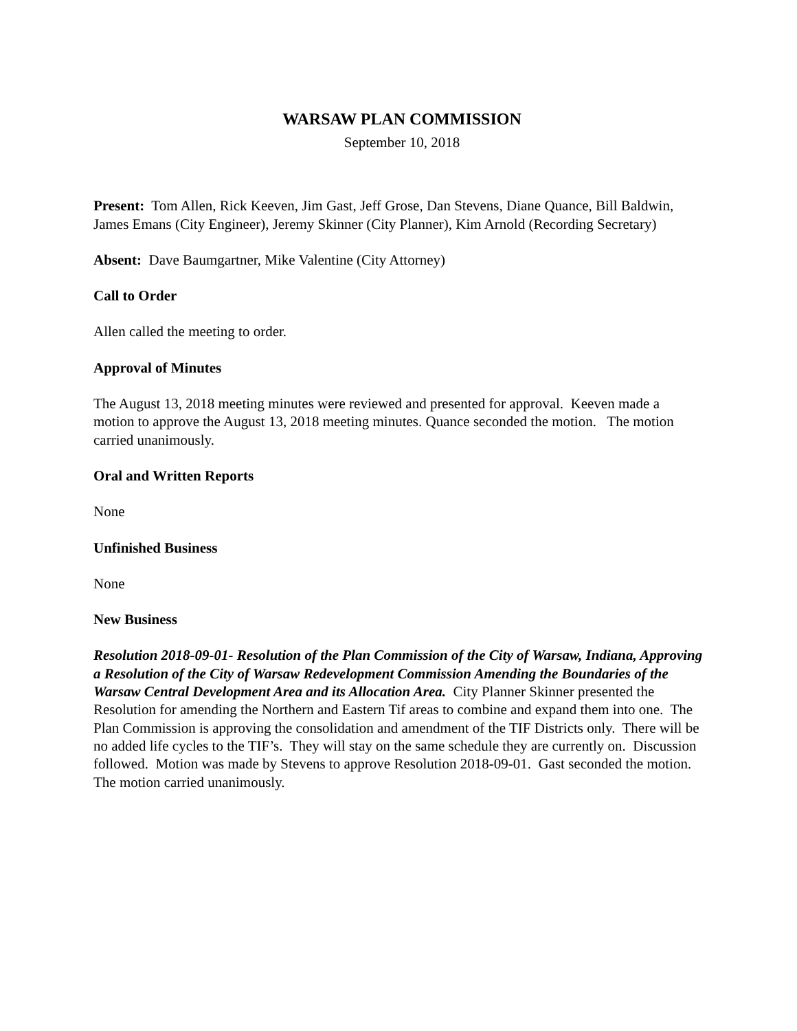WARSAW PLAN COMMISSION
September 10, 2018
Present: Tom Allen, Rick Keeven, Jim Gast, Jeff Grose, Dan Stevens, Diane Quance, Bill Baldwin, James Emans (City Engineer), Jeremy Skinner (City Planner), Kim Arnold (Recording Secretary)
Absent: Dave Baumgartner, Mike Valentine (City Attorney)
Call to Order
Allen called the meeting to order.
Approval of Minutes
The August 13, 2018 meeting minutes were reviewed and presented for approval. Keeven made a motion to approve the August 13, 2018 meeting minutes. Quance seconded the motion. The motion carried unanimously.
Oral and Written Reports
None
Unfinished Business
None
New Business
Resolution 2018-09-01- Resolution of the Plan Commission of the City of Warsaw, Indiana, Approving a Resolution of the City of Warsaw Redevelopment Commission Amending the Boundaries of the Warsaw Central Development Area and its Allocation Area. City Planner Skinner presented the Resolution for amending the Northern and Eastern Tif areas to combine and expand them into one. The Plan Commission is approving the consolidation and amendment of the TIF Districts only. There will be no added life cycles to the TIF’s. They will stay on the same schedule they are currently on. Discussion followed. Motion was made by Stevens to approve Resolution 2018-09-01. Gast seconded the motion. The motion carried unanimously.